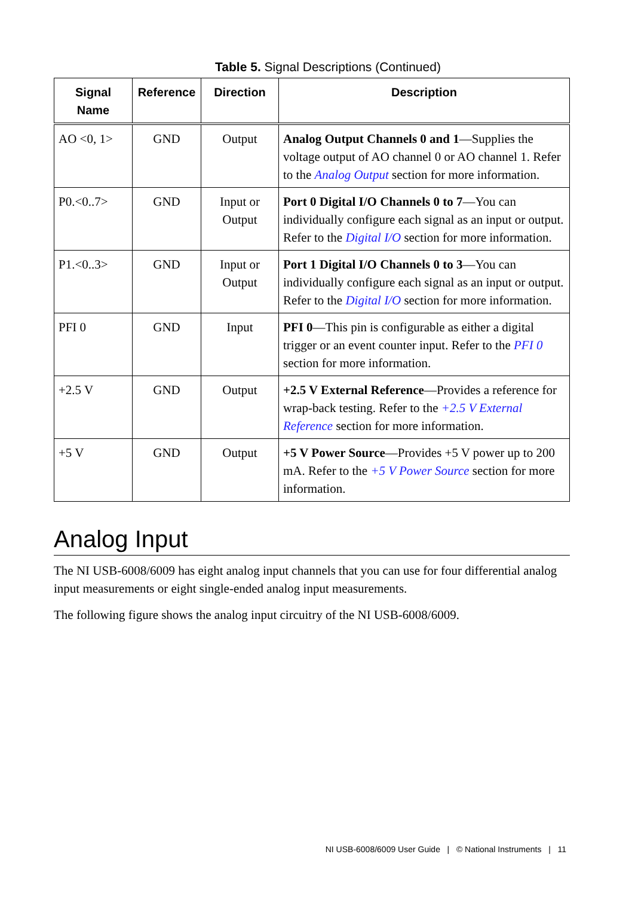Table 5. Signal Descriptions (Continued)
| Signal Name | Reference | Direction | Description |
| --- | --- | --- | --- |
| AO <0, 1> | GND | Output | Analog Output Channels 0 and 1 —Supplies the voltage output of AO channel 0 or AO channel 1. Refer to the Analog Output section for more information. |
| P0.<0..7> | GND | Input or Output | Port 0 Digital I/O Channels 0 to 7 —You can individually configure each signal as an input or output. Refer to the Digital I/O section for more information. |
| P1.<0..3> | GND | Input or Output | Port 1 Digital I/O Channels 0 to 3 —You can individually configure each signal as an input or output. Refer to the Digital I/O section for more information. |
| PFI 0 | GND | Input | PFI 0 —This pin is configurable as either a digital trigger or an event counter input. Refer to the PFI 0 section for more information. |
| +2.5 V | GND | Output | +2.5 V External Reference —Provides a reference for wrap-back testing. Refer to the +2.5 V External Reference section for more information. |
| +5 V | GND | Output | +5 V Power Source —Provides +5 V power up to 200 mA. Refer to the +5 V Power Source section for more information. |
Analog Input
The NI USB-6008/6009 has eight analog input channels that you can use for four differential analog input measurements or eight single-ended analog input measurements.
The following figure shows the analog input circuitry of the NI USB-6008/6009.
NI USB-6008/6009 User Guide | © National Instruments | 11